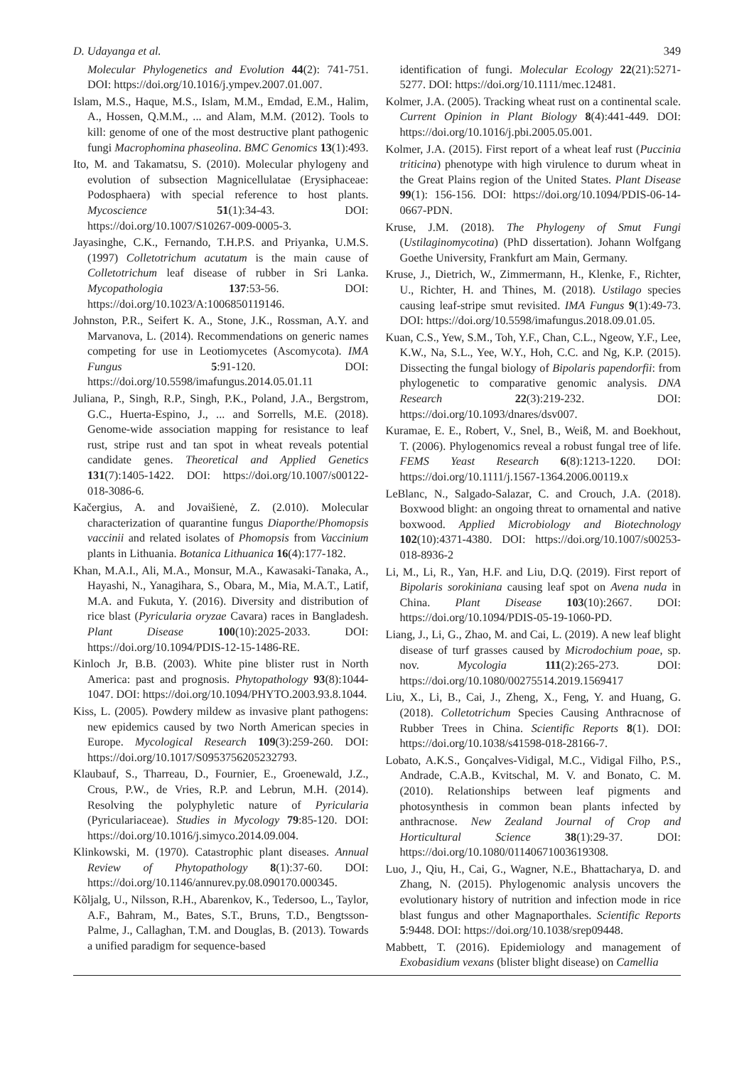D. Udayanga et al. 349
Molecular Phylogenetics and Evolution 44(2): 741-751. DOI: https://doi.org/10.1016/j.ympev.2007.01.007.
Islam, M.S., Haque, M.S., Islam, M.M., Emdad, E.M., Halim, A., Hossen, Q.M.M., ... and Alam, M.M. (2012). Tools to kill: genome of one of the most destructive plant pathogenic fungi Macrophomina phaseolina. BMC Genomics 13(1):493.
Ito, M. and Takamatsu, S. (2010). Molecular phylogeny and evolution of subsection Magnicellulatae (Erysiphaceae: Podosphaera) with special reference to host plants. Mycoscience 51(1):34-43. DOI: https://doi.org/10.1007/S10267-009-0005-3.
Jayasinghe, C.K., Fernando, T.H.P.S. and Priyanka, U.M.S. (1997) Colletotrichum acutatum is the main cause of Colletotrichum leaf disease of rubber in Sri Lanka. Mycopathologia 137:53-56. DOI: https://doi.org/10.1023/A:1006850119146.
Johnston, P.R., Seifert K. A., Stone, J.K., Rossman, A.Y. and Marvanova, L. (2014). Recommendations on generic names competing for use in Leotiomycetes (Ascomycota). IMA Fungus 5:91-120. DOI: https://doi.org/10.5598/imafungus.2014.05.01.11
Juliana, P., Singh, R.P., Singh, P.K., Poland, J.A., Bergstrom, G.C., Huerta-Espino, J., ... and Sorrells, M.E. (2018). Genome-wide association mapping for resistance to leaf rust, stripe rust and tan spot in wheat reveals potential candidate genes. Theoretical and Applied Genetics 131(7):1405-1422. DOI: https://doi.org/10.1007/s00122-018-3086-6.
Kačergius, A. and Jovaišienė, Z. (2.010). Molecular characterization of quarantine fungus Diaporthe/Phomopsis vaccinii and related isolates of Phomopsis from Vaccinium plants in Lithuania. Botanica Lithuanica 16(4):177-182.
Khan, M.A.I., Ali, M.A., Monsur, M.A., Kawasaki-Tanaka, A., Hayashi, N., Yanagihara, S., Obara, M., Mia, M.A.T., Latif, M.A. and Fukuta, Y. (2016). Diversity and distribution of rice blast (Pyricularia oryzae Cavara) races in Bangladesh. Plant Disease 100(10):2025-2033. DOI: https://doi.org/10.1094/PDIS-12-15-1486-RE.
Kinloch Jr, B.B. (2003). White pine blister rust in North America: past and prognosis. Phytopathology 93(8):1044-1047. DOI: https://doi.org/10.1094/PHYTO.2003.93.8.1044.
Kiss, L. (2005). Powdery mildew as invasive plant pathogens: new epidemics caused by two North American species in Europe. Mycological Research 109(3):259-260. DOI: https://doi.org/10.1017/S0953756205232793.
Klaubauf, S., Tharreau, D., Fournier, E., Groenewald, J.Z., Crous, P.W., de Vries, R.P. and Lebrun, M.H. (2014). Resolving the polyphyletic nature of Pyricularia (Pyriculariaceae). Studies in Mycology 79:85-120. DOI: https://doi.org/10.1016/j.simyco.2014.09.004.
Klinkowski, M. (1970). Catastrophic plant diseases. Annual Review of Phytopathology 8(1):37-60. DOI: https://doi.org/10.1146/annurev.py.08.090170.000345.
Kõljalg, U., Nilsson, R.H., Abarenkov, K., Tedersoo, L., Taylor, A.F., Bahram, M., Bates, S.T., Bruns, T.D., Bengtsson-Palme, J., Callaghan, T.M. and Douglas, B. (2013). Towards a unified paradigm for sequence-based
identification of fungi. Molecular Ecology 22(21):5271-5277. DOI: https://doi.org/10.1111/mec.12481.
Kolmer, J.A. (2005). Tracking wheat rust on a continental scale. Current Opinion in Plant Biology 8(4):441-449. DOI: https://doi.org/10.1016/j.pbi.2005.05.001.
Kolmer, J.A. (2015). First report of a wheat leaf rust (Puccinia triticina) phenotype with high virulence to durum wheat in the Great Plains region of the United States. Plant Disease 99(1): 156-156. DOI: https://doi.org/10.1094/PDIS-06-14-0667-PDN.
Kruse, J.M. (2018). The Phylogeny of Smut Fungi (Ustilaginomycotina) (PhD dissertation). Johann Wolfgang Goethe University, Frankfurt am Main, Germany.
Kruse, J., Dietrich, W., Zimmermann, H., Klenke, F., Richter, U., Richter, H. and Thines, M. (2018). Ustilago species causing leaf-stripe smut revisited. IMA Fungus 9(1):49-73. DOI: https://doi.org/10.5598/imafungus.2018.09.01.05.
Kuan, C.S., Yew, S.M., Toh, Y.F., Chan, C.L., Ngeow, Y.F., Lee, K.W., Na, S.L., Yee, W.Y., Hoh, C.C. and Ng, K.P. (2015). Dissecting the fungal biology of Bipolaris papendorfii: from phylogenetic to comparative genomic analysis. DNA Research 22(3):219-232. DOI: https://doi.org/10.1093/dnares/dsv007.
Kuramae, E. E., Robert, V., Snel, B., Weiß, M. and Boekhout, T. (2006). Phylogenomics reveal a robust fungal tree of life. FEMS Yeast Research 6(8):1213-1220. DOI: https://doi.org/10.1111/j.1567-1364.2006.00119.x
LeBlanc, N., Salgado-Salazar, C. and Crouch, J.A. (2018). Boxwood blight: an ongoing threat to ornamental and native boxwood. Applied Microbiology and Biotechnology 102(10):4371-4380. DOI: https://doi.org/10.1007/s00253-018-8936-2
Li, M., Li, R., Yan, H.F. and Liu, D.Q. (2019). First report of Bipolaris sorokiniana causing leaf spot on Avena nuda in China. Plant Disease 103(10):2667. DOI: https://doi.org/10.1094/PDIS-05-19-1060-PD.
Liang, J., Li, G., Zhao, M. and Cai, L. (2019). A new leaf blight disease of turf grasses caused by Microdochium poae, sp. nov. Mycologia 111(2):265-273. DOI: https://doi.org/10.1080/00275514.2019.1569417
Liu, X., Li, B., Cai, J., Zheng, X., Feng, Y. and Huang, G. (2018). Colletotrichum Species Causing Anthracnose of Rubber Trees in China. Scientific Reports 8(1). DOI: https://doi.org/10.1038/s41598-018-28166-7.
Lobato, A.K.S., Gonçalves-Vidigal, M.C., Vidigal Filho, P.S., Andrade, C.A.B., Kvitschal, M. V. and Bonato, C. M. (2010). Relationships between leaf pigments and photosynthesis in common bean plants infected by anthracnose. New Zealand Journal of Crop and Horticultural Science 38(1):29-37. DOI: https://doi.org/10.1080/01140671003619308.
Luo, J., Qiu, H., Cai, G., Wagner, N.E., Bhattacharya, D. and Zhang, N. (2015). Phylogenomic analysis uncovers the evolutionary history of nutrition and infection mode in rice blast fungus and other Magnaporthales. Scientific Reports 5:9448. DOI: https://doi.org/10.1038/srep09448.
Mabbett, T. (2016). Epidemiology and management of Exobasidium vexans (blister blight disease) on Camellia